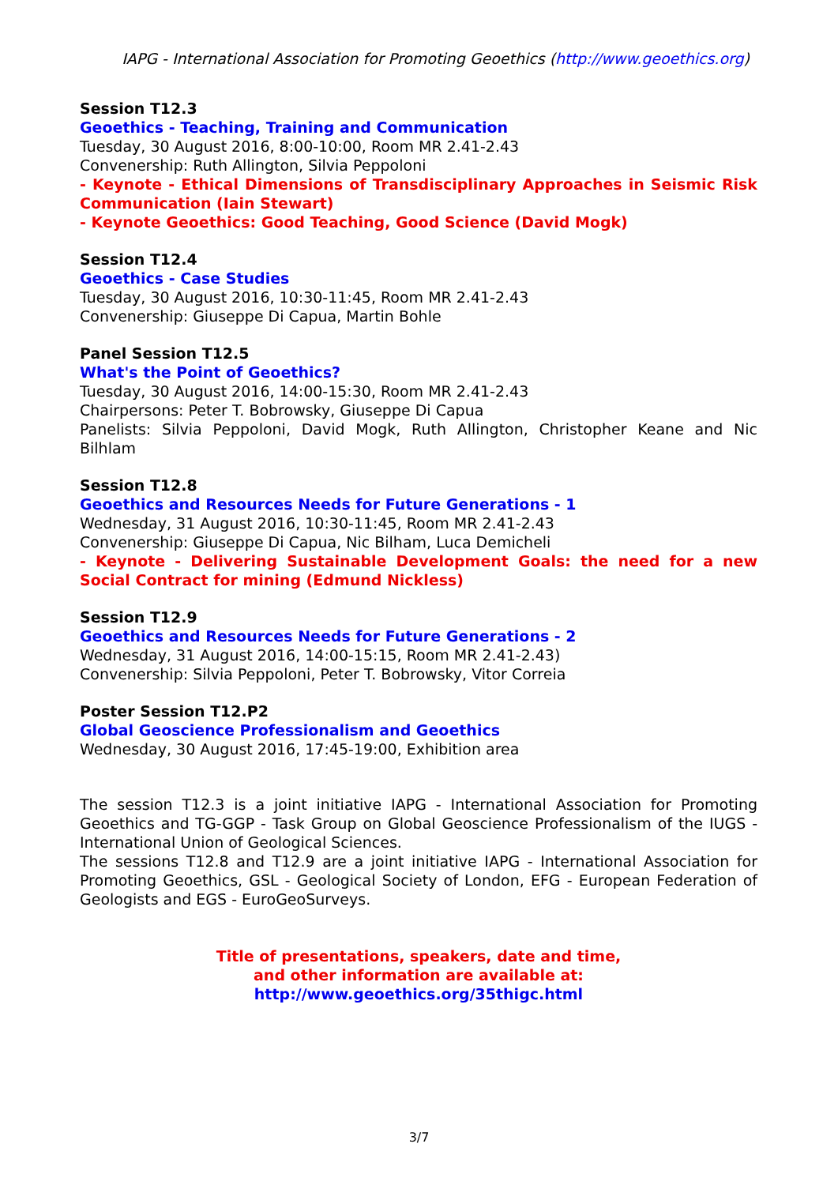IAPG - International Association for Promoting Geoethics (http://www.geoethics.org)
Session T12.3
Geoethics - Teaching, Training and Communication
Tuesday, 30 August 2016, 8:00-10:00, Room MR 2.41-2.43
Convenership: Ruth Allington, Silvia Peppoloni
- Keynote - Ethical Dimensions of Transdisciplinary Approaches in Seismic Risk Communication (Iain Stewart)
- Keynote Geoethics: Good Teaching, Good Science (David Mogk)
Session T12.4
Geoethics - Case Studies
Tuesday, 30 August 2016, 10:30-11:45, Room MR 2.41-2.43
Convenership: Giuseppe Di Capua, Martin Bohle
Panel Session T12.5
What's the Point of Geoethics?
Tuesday, 30 August 2016, 14:00-15:30, Room MR 2.41-2.43
Chairpersons: Peter T. Bobrowsky, Giuseppe Di Capua
Panelists: Silvia Peppoloni, David Mogk, Ruth Allington, Christopher Keane and Nic Bilhlam
Session T12.8
Geoethics and Resources Needs for Future Generations - 1
Wednesday, 31 August 2016, 10:30-11:45, Room MR 2.41-2.43
Convenership: Giuseppe Di Capua, Nic Bilham, Luca Demicheli
- Keynote - Delivering Sustainable Development Goals: the need for a new Social Contract for mining (Edmund Nickless)
Session T12.9
Geoethics and Resources Needs for Future Generations - 2
Wednesday, 31 August 2016, 14:00-15:15, Room MR 2.41-2.43)
Convenership: Silvia Peppoloni, Peter T. Bobrowsky, Vitor Correia
Poster Session T12.P2
Global Geoscience Professionalism and Geoethics
Wednesday, 30 August 2016, 17:45-19:00, Exhibition area
The session T12.3 is a joint initiative IAPG - International Association for Promoting Geoethics and TG-GGP - Task Group on Global Geoscience Professionalism of the IUGS - International Union of Geological Sciences.
The sessions T12.8 and T12.9 are a joint initiative IAPG - International Association for Promoting Geoethics, GSL - Geological Society of London, EFG - European Federation of Geologists and EGS - EuroGeoSurveys.
Title of presentations, speakers, date and time,
and other information are available at:
http://www.geoethics.org/35thigc.html
3/7